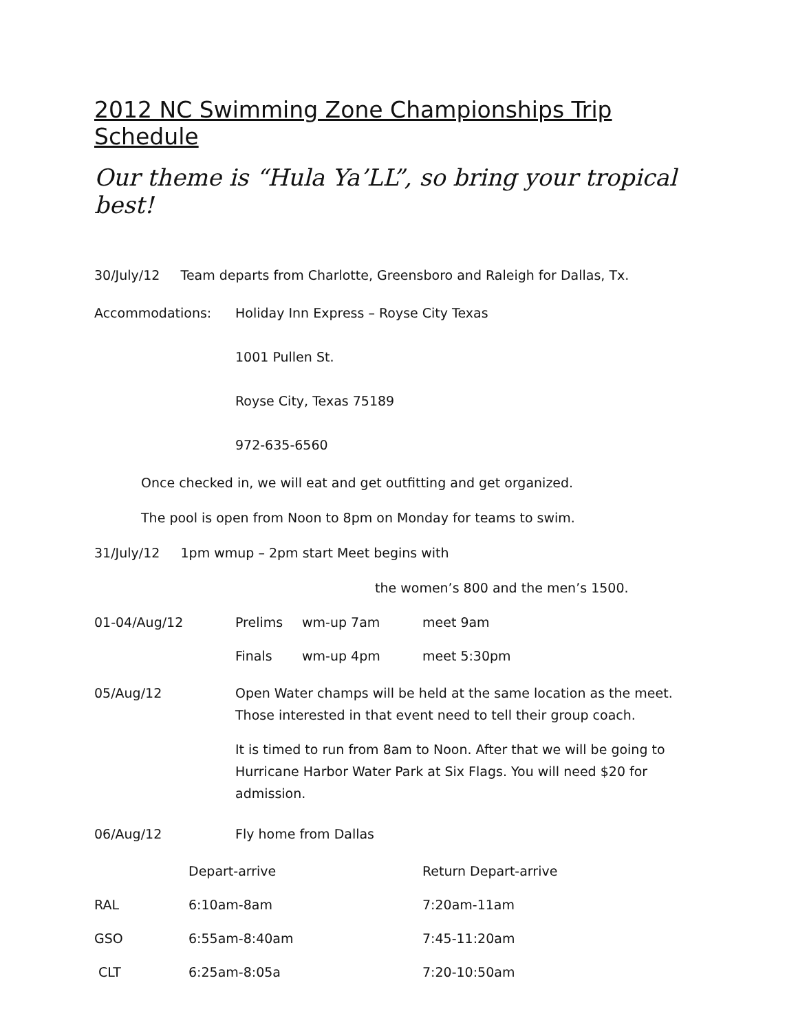2012 NC Swimming Zone Championships Trip Schedule
Our theme is “Hula Ya’LL”, so bring your tropical best!
30/July/12 Team departs from Charlotte, Greensboro and Raleigh for Dallas, Tx.
Accommodations: Holiday Inn Express – Royse City Texas
1001 Pullen St.
Royse City, Texas 75189
972-635-6560
Once checked in, we will eat and get outfitting and get organized.
The pool is open from Noon to 8pm on Monday for teams to swim.
31/July/12 1pm wmup – 2pm start Meet begins with
the women’s 800 and the men’s 1500.
| 01-04/Aug/12 | Prelims | wm-up 7am | meet 9am |
| | Finals | wm-up 4pm | meet 5:30pm |
05/Aug/12 Open Water champs will be held at the same location as the meet. Those interested in that event need to tell their group coach.
It is timed to run from 8am to Noon. After that we will be going to Hurricane Harbor Water Park at Six Flags. You will need $20 for admission.
06/Aug/12 Fly home from Dallas
| | Depart-arrive | Return Depart-arrive |
| RAL | 6:10am-8am | 7:20am-11am |
| GSO | 6:55am-8:40am | 7:45-11:20am |
| CLT | 6:25am-8:05a | 7:20-10:50am |